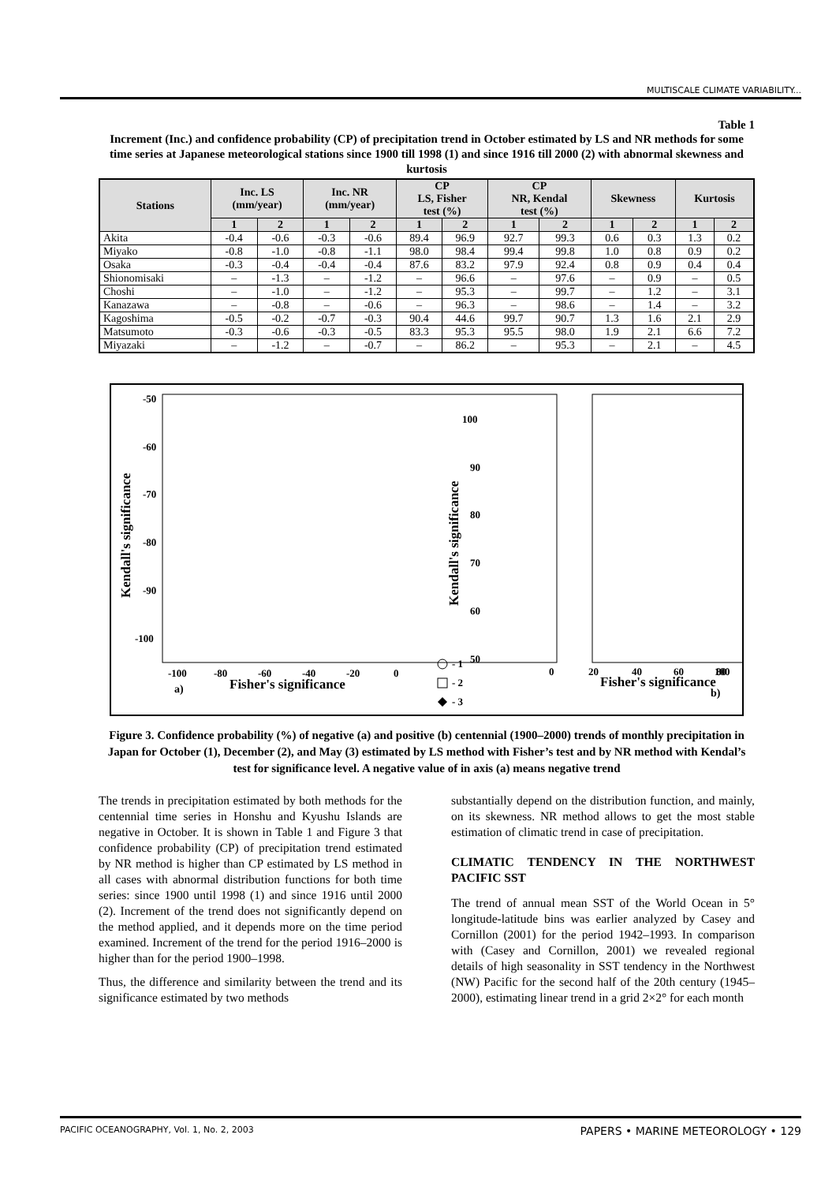MULTISCALE CLIMATE VARIABILITY...
Table 1
Increment (Inc.) and confidence probability (CP) of precipitation trend in October estimated by LS and NR methods for some time series at Japanese meteorological stations since 1900 till 1998 (1) and since 1916 till 2000 (2) with abnormal skewness and kurtosis
| Stations | Inc. LS (mm/year) | | Inc. NR (mm/year) | | CP LS, Fisher test (%) | | CP NR, Kendal test (%) | | Skewness | | Kurtosis | |
| --- | --- | --- | --- | --- | --- | --- | --- | --- | --- | --- | --- | --- |
| | 1 | 2 | 1 | 2 | 1 | 2 | 1 | 2 | 1 | 2 | 1 | 2 |
| Akita | -0.4 | -0.6 | -0.3 | -0.6 | 89.4 | 96.9 | 92.7 | 99.3 | 0.6 | 0.3 | 1.3 | 0.2 |
| Miyako | -0.8 | -1.0 | -0.8 | -1.1 | 98.0 | 98.4 | 99.4 | 99.8 | 1.0 | 0.8 | 0.9 | 0.2 |
| Osaka | -0.3 | -0.4 | -0.4 | -0.4 | 87.6 | 83.2 | 97.9 | 92.4 | 0.8 | 0.9 | 0.4 | 0.4 |
| Shionomisaki | – | -1.3 | – | -1.2 | – | 96.6 | – | 97.6 | – | 0.9 | – | 0.5 |
| Choshi | – | -1.0 | – | -1.2 | – | 95.3 | – | 99.7 | – | 1.2 | – | 3.1 |
| Kanazawa | – | -0.8 | – | -0.6 | – | 96.3 | – | 98.6 | – | 1.4 | – | 3.2 |
| Kagoshima | -0.5 | -0.2 | -0.7 | -0.3 | 90.4 | 44.6 | 99.7 | 90.7 | 1.3 | 1.6 | 2.1 | 2.9 |
| Matsumoto | -0.3 | -0.6 | -0.3 | -0.5 | 83.3 | 95.3 | 95.5 | 98.0 | 1.9 | 2.1 | 6.6 | 7.2 |
| Miyazaki | – | -1.2 | – | -0.7 | – | 86.2 | – | 95.3 | – | 2.1 | – | 4.5 |
-50
-60
-70
-80
-90
-100
-100
-80
-60
-40
-20
0
a)
Fisher's significance
Kendall's significance
- 1
- 2
- 3
100
90
80
70
60
50
0
20
40
60
80
100
Fisher's significance
b)
Kendall's significance
Figure 3. Confidence probability (%) of negative (a) and positive (b) centennial (1900–2000) trends of monthly precipitation in Japan for October (1), December (2), and May (3) estimated by LS method with Fisher’s test and by NR method with Kendal’s test for significance level. A negative value of in axis (a) means negative trend
The trends in precipitation estimated by both methods for the centennial time series in Honshu and Kyushu Islands are negative in October. It is shown in Table 1 and Figure 3 that confidence probability (CP) of precipitation trend estimated by NR method is higher than CP estimated by LS method in all cases with abnormal distribution functions for both time series: since 1900 until 1998 (1) and since 1916 until 2000 (2). Increment of the trend does not significantly depend on the method applied, and it depends more on the time period examined. Increment of the trend for the period 1916–2000 is higher than for the period 1900–1998.
Thus, the difference and similarity between the trend and its significance estimated by two methods
substantially depend on the distribution function, and mainly, on its skewness. NR method allows to get the most stable estimation of climatic trend in case of precipitation.
CLIMATIC TENDENCY IN THE NORTHWEST PACIFIC SST
The trend of annual mean SST of the World Ocean in 5° longitude-latitude bins was earlier analyzed by Casey and Cornillon (2001) for the period 1942–1993. In comparison with (Casey and Cornillon, 2001) we revealed regional details of high seasonality in SST tendency in the Northwest (NW) Pacific for the second half of the 20th century (1945–2000), estimating linear trend in a grid 2×2° for each month
PACIFIC OCEANOGRAPHY, Vol. 1, No. 2, 2003 PAPERS • MARINE METEOROLOGY • 129